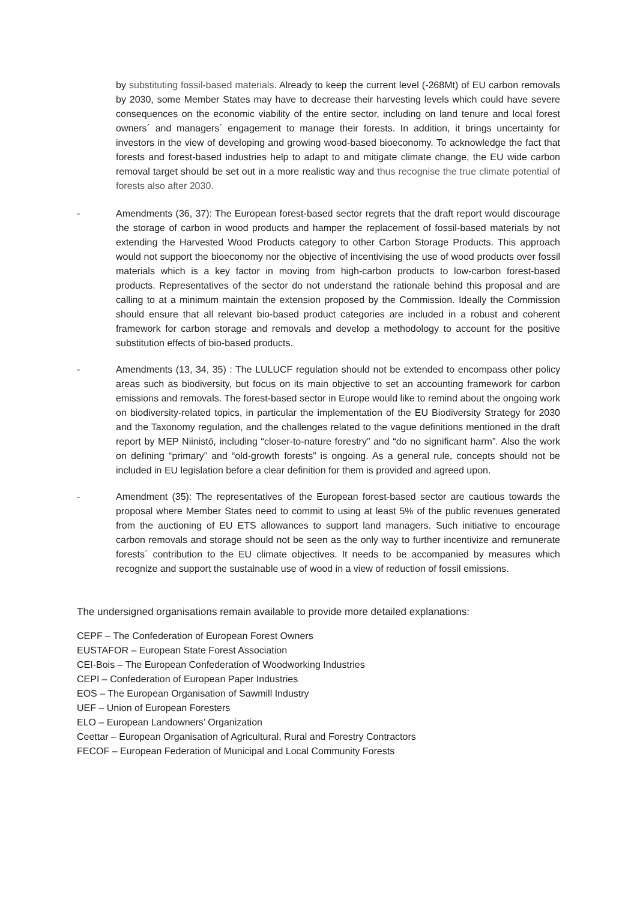by substituting fossil-based materials. Already to keep the current level (-268Mt) of EU carbon removals by 2030, some Member States may have to decrease their harvesting levels which could have severe consequences on the economic viability of the entire sector, including on land tenure and local forest owners´ and managers´ engagement to manage their forests. In addition, it brings uncertainty for investors in the view of developing and growing wood-based bioeconomy. To acknowledge the fact that forests and forest-based industries help to adapt to and mitigate climate change, the EU wide carbon removal target should be set out in a more realistic way and thus recognise the true climate potential of forests also after 2030.
- Amendments (36, 37): The European forest-based sector regrets that the draft report would discourage the storage of carbon in wood products and hamper the replacement of fossil-based materials by not extending the Harvested Wood Products category to other Carbon Storage Products. This approach would not support the bioeconomy nor the objective of incentivising the use of wood products over fossil materials which is a key factor in moving from high-carbon products to low-carbon forest-based products. Representatives of the sector do not understand the rationale behind this proposal and are calling to at a minimum maintain the extension proposed by the Commission. Ideally the Commission should ensure that all relevant bio-based product categories are included in a robust and coherent framework for carbon storage and removals and develop a methodology to account for the positive substitution effects of bio-based products.
- Amendments (13, 34, 35) : The LULUCF regulation should not be extended to encompass other policy areas such as biodiversity, but focus on its main objective to set an accounting framework for carbon emissions and removals. The forest-based sector in Europe would like to remind about the ongoing work on biodiversity-related topics, in particular the implementation of the EU Biodiversity Strategy for 2030 and the Taxonomy regulation, and the challenges related to the vague definitions mentioned in the draft report by MEP Niinistö, including “closer-to-nature forestry” and “do no significant harm”. Also the work on defining “primary” and “old-growth forests” is ongoing. As a general rule, concepts should not be included in EU legislation before a clear definition for them is provided and agreed upon.
- Amendment (35): The representatives of the European forest-based sector are cautious towards the proposal where Member States need to commit to using at least 5% of the public revenues generated from the auctioning of EU ETS allowances to support land managers. Such initiative to encourage carbon removals and storage should not be seen as the only way to further incentivize and remunerate forests´ contribution to the EU climate objectives. It needs to be accompanied by measures which recognize and support the sustainable use of wood in a view of reduction of fossil emissions.
The undersigned organisations remain available to provide more detailed explanations:
CEPF – The Confederation of European Forest Owners
EUSTAFOR – European State Forest Association
CEI-Bois – The European Confederation of Woodworking Industries
CEPI – Confederation of European Paper Industries
EOS – The European Organisation of Sawmill Industry
UEF – Union of European Foresters
ELO – European Landowners’ Organization
Ceettar – European Organisation of Agricultural, Rural and Forestry Contractors
FECOF – European Federation of Municipal and Local Community Forests